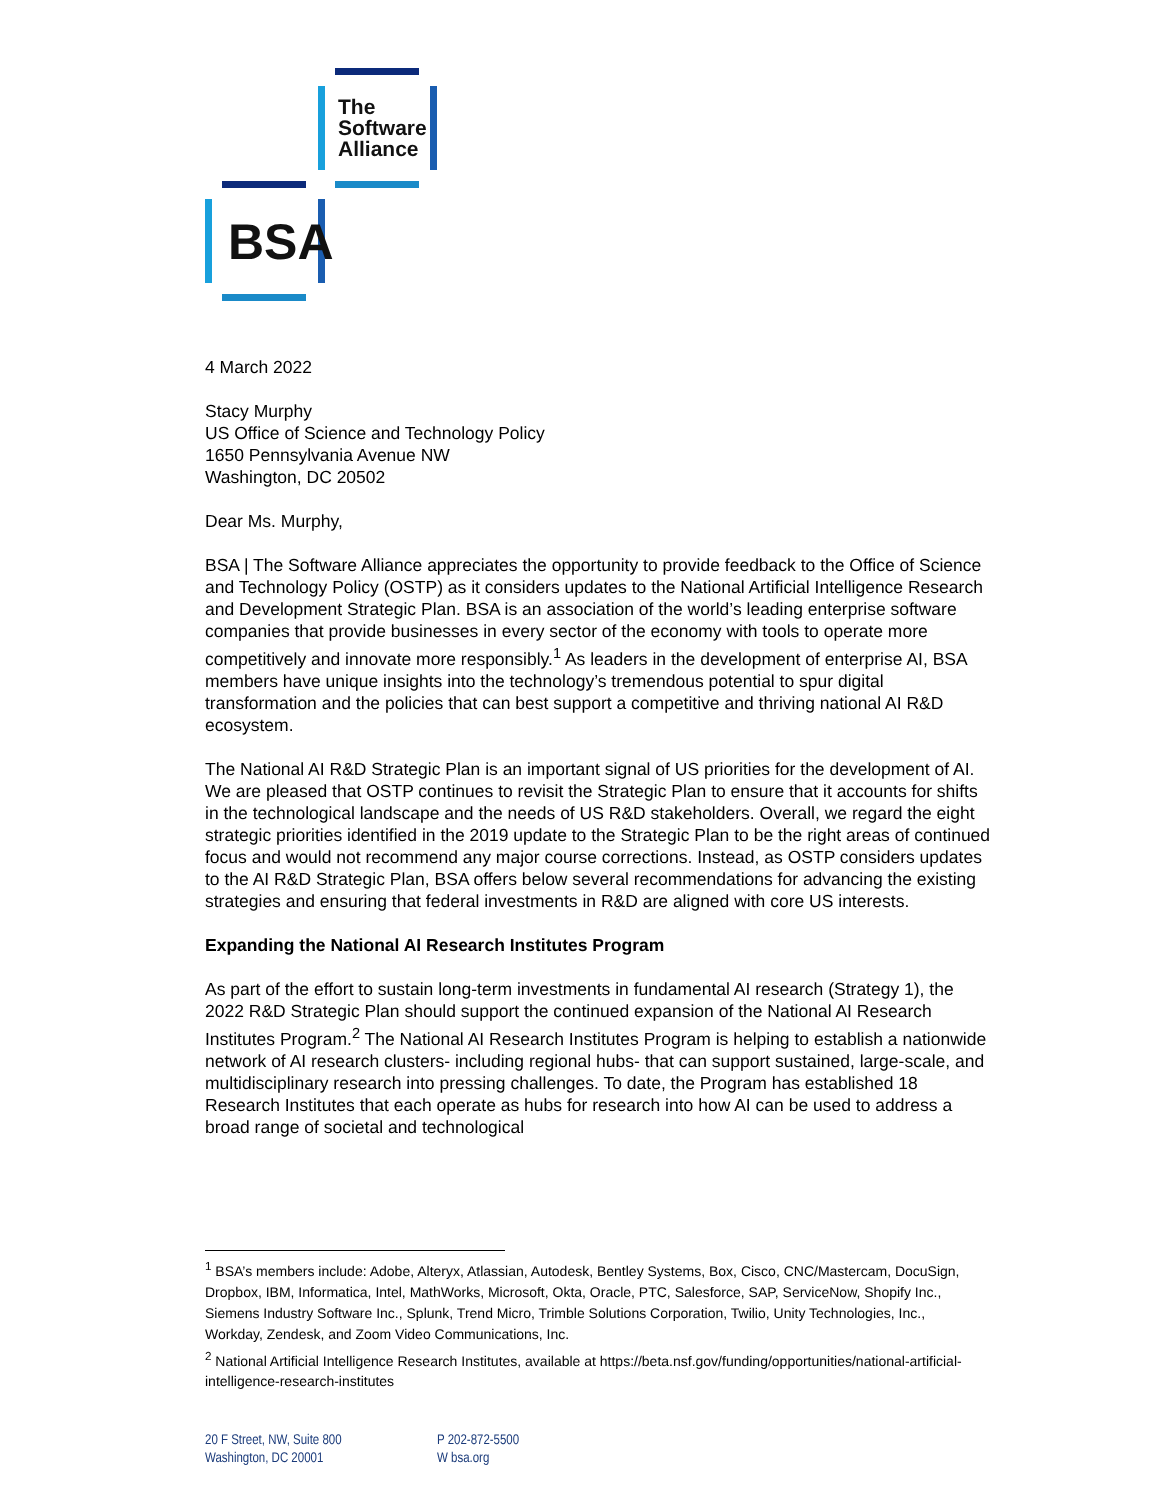The
Software
Alliance
BSA
4 March 2022
Stacy Murphy
US Office of Science and Technology Policy
1650 Pennsylvania Avenue NW
Washington, DC 20502
Dear Ms. Murphy,
BSA | The Software Alliance appreciates the opportunity to provide feedback to the Office of Science and Technology Policy (OSTP) as it considers updates to the National Artificial Intelligence Research and Development Strategic Plan. BSA is an association of the world’s leading enterprise software companies that provide businesses in every sector of the economy with tools to operate more competitively and innovate more responsibly.<sup>1</sup> As leaders in the development of enterprise AI, BSA members have unique insights into the technology’s tremendous potential to spur digital transformation and the policies that can best support a competitive and thriving national AI R&D ecosystem.
The National AI R&D Strategic Plan is an important signal of US priorities for the development of AI. We are pleased that OSTP continues to revisit the Strategic Plan to ensure that it accounts for shifts in the technological landscape and the needs of US R&D stakeholders. Overall, we regard the eight strategic priorities identified in the 2019 update to the Strategic Plan to be the right areas of continued focus and would not recommend any major course corrections. Instead, as OSTP considers updates to the AI R&D Strategic Plan, BSA offers below several recommendations for advancing the existing strategies and ensuring that federal investments in R&D are aligned with core US interests.
Expanding the National AI Research Institutes Program
As part of the effort to sustain long-term investments in fundamental AI research (Strategy 1), the 2022 R&D Strategic Plan should support the continued expansion of the National AI Research Institutes Program.<sup>2</sup> The National AI Research Institutes Program is helping to establish a nationwide network of AI research clusters- including regional hubs- that can support sustained, large-scale, and multidisciplinary research into pressing challenges. To date, the Program has established 18 Research Institutes that each operate as hubs for research into how AI can be used to address a broad range of societal and technological
<sup>1</sup> BSA’s members include: Adobe, Alteryx, Atlassian, Autodesk, Bentley Systems, Box, Cisco, CNC/Mastercam, DocuSign, Dropbox, IBM, Informatica, Intel, MathWorks, Microsoft, Okta, Oracle, PTC, Salesforce, SAP, ServiceNow, Shopify Inc., Siemens Industry Software Inc., Splunk, Trend Micro, Trimble Solutions Corporation, Twilio, Unity Technologies, Inc., Workday, Zendesk, and Zoom Video Communications, Inc.
<sup>2</sup> National Artificial Intelligence Research Institutes, available at https://beta.nsf.gov/funding/opportunities/national-artificial-intelligence-research-institutes
20 F Street, NW, Suite 800
Washington, DC 20001
P 202-872-5500
W bsa.org